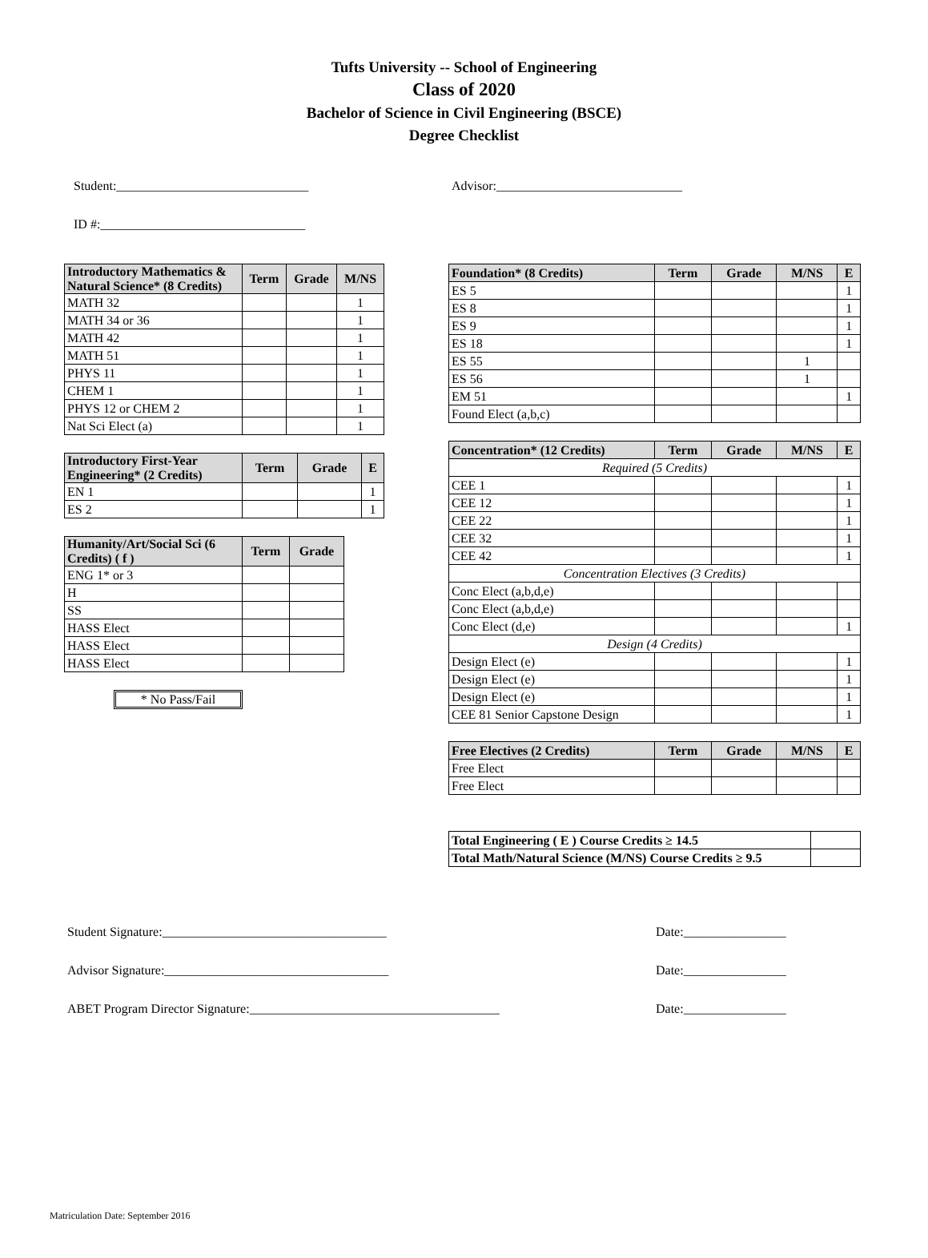Tufts University -- School of Engineering
Class of 2020
Bachelor of Science in Civil Engineering (BSCE)
Degree Checklist
Student:______________________________ Advisor:_____________________________
ID #:________________________________
| Introductory Mathematics & Natural Science* (8 Credits) | Term | Grade | M/NS |
| --- | --- | --- | --- |
| MATH 32 | | | 1 |
| MATH 34 or 36 | | | 1 |
| MATH 42 | | | 1 |
| MATH 51 | | | 1 |
| PHYS 11 | | | 1 |
| CHEM 1 | | | 1 |
| PHYS 12 or CHEM 2 | | | 1 |
| Nat Sci Elect (a) | | | 1 |
| Introductory First-Year Engineering* (2 Credits) | Term | Grade | E |
| --- | --- | --- | --- |
| EN 1 | | | 1 |
| ES 2 | | | 1 |
| Humanity/Art/Social Sci (6 Credits) ( f ) | Term | Grade |
| --- | --- | --- |
| ENG 1* or 3 | | |
| H | | |
| SS | | |
| HASS Elect | | |
| HASS Elect | | |
| HASS Elect | | |
* No Pass/Fail
| Foundation* (8 Credits) | Term | Grade | M/NS | E |
| --- | --- | --- | --- | --- |
| ES 5 | | | | 1 |
| ES 8 | | | | 1 |
| ES 9 | | | | 1 |
| ES 18 | | | | 1 |
| ES 55 | | | 1 | |
| ES 56 | | | 1 | |
| EM 51 | | | | 1 |
| Found Elect (a,b,c) | | | | |
| Concentration* (12 Credits) | Term | Grade | M/NS | E |
| --- | --- | --- | --- | --- |
| Required (5 Credits) | | | | |
| CEE 1 | | | | 1 |
| CEE 12 | | | | 1 |
| CEE 22 | | | | 1 |
| CEE 32 | | | | 1 |
| CEE 42 | | | | 1 |
| Concentration Electives (3 Credits) | | | | |
| Conc Elect (a,b,d,e) | | | | |
| Conc Elect (a,b,d,e) | | | | |
| Conc Elect (d,e) | | | | 1 |
| Design (4 Credits) | | | | |
| Design Elect (e) | | | | 1 |
| Design Elect (e) | | | | 1 |
| Design Elect (e) | | | | 1 |
| CEE 81 Senior Capstone Design | | | | 1 |
| Free Electives (2 Credits) | Term | Grade | M/NS | E |
| --- | --- | --- | --- | --- |
| Free Elect | | | | |
| Free Elect | | | | |
| Total Engineering ( E ) Course Credits ≥ 14.5 | |
| Total Math/Natural Science (M/NS) Course Credits ≥ 9.5 | |
Student Signature:___________________________________ Date:________________
Advisor Signature:___________________________________ Date:________________
ABET Program Director Signature:_______________________________________ Date:________________
Matriculation Date: September 2016